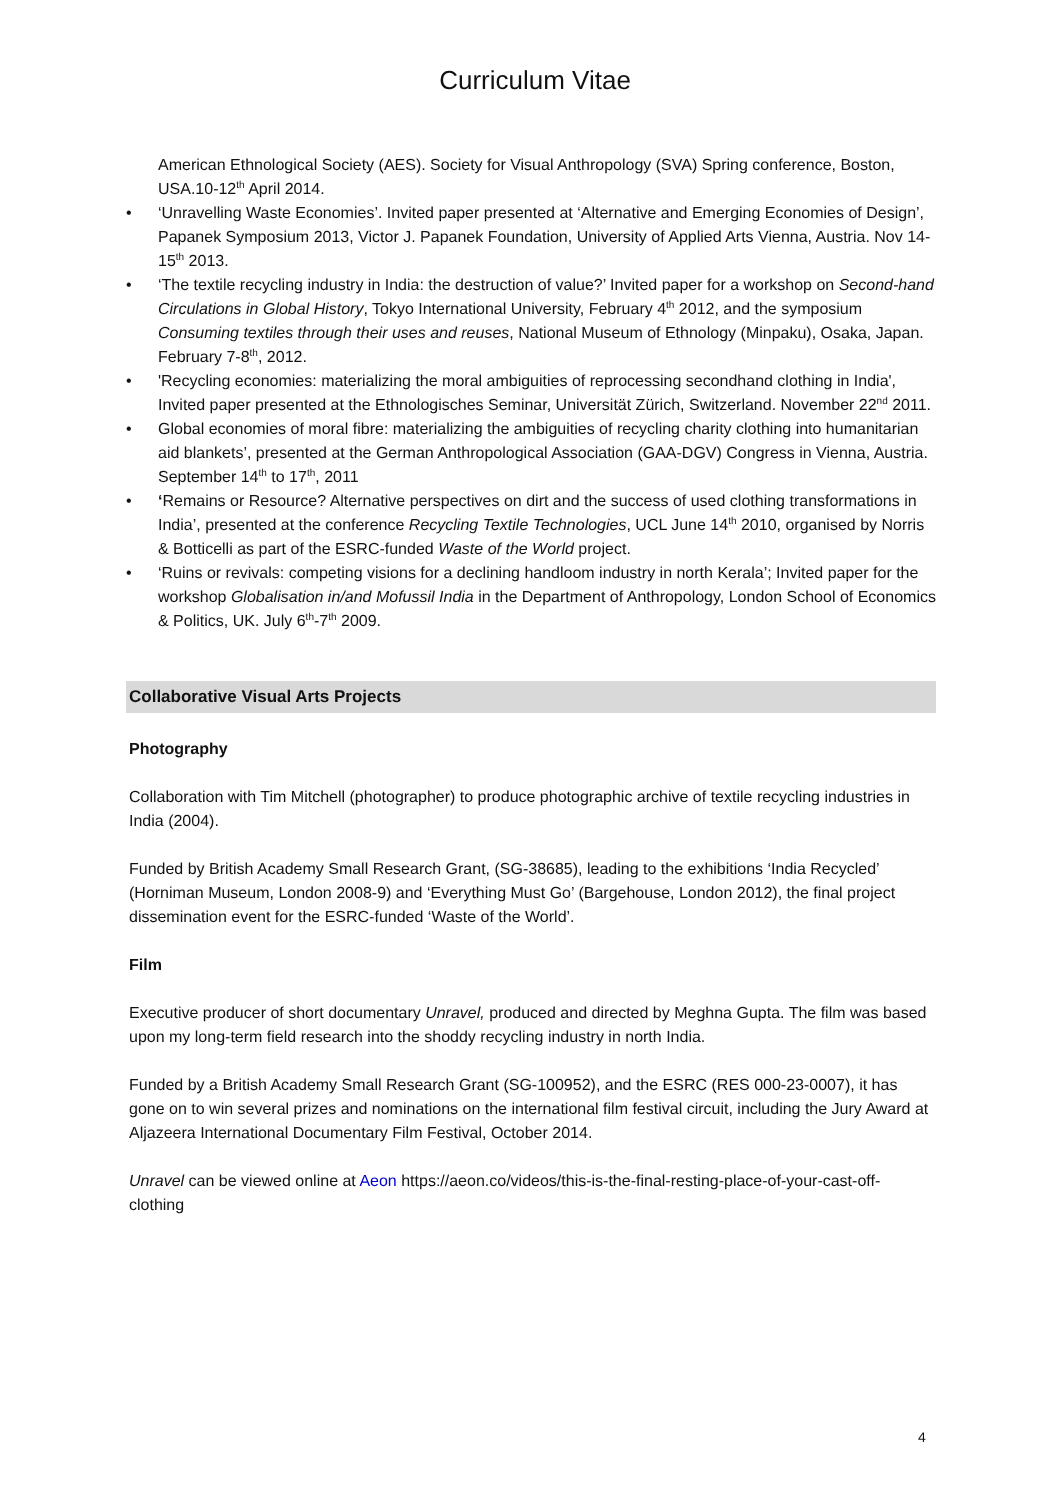Curriculum Vitae
American Ethnological Society (AES). Society for Visual Anthropology (SVA) Spring conference, Boston, USA.10-12<sup>th</sup> April 2014.
• ‘Unravelling Waste Economies’. Invited paper presented at ‘Alternative and Emerging Economies of Design’, Papanek Symposium 2013, Victor J. Papanek Foundation, University of Applied Arts Vienna, Austria. Nov 14-15<sup>th</sup> 2013.
• ‘The textile recycling industry in India: the destruction of value?’ Invited paper for a workshop on Second-hand Circulations in Global History, Tokyo International University, February 4<sup>th</sup> 2012, and the symposium Consuming textiles through their uses and reuses, National Museum of Ethnology (Minpaku), Osaka, Japan. February 7-8<sup>th</sup>, 2012.
• 'Recycling economies: materializing the moral ambiguities of reprocessing secondhand clothing in India', Invited paper presented at the Ethnologisches Seminar, Universität Zürich, Switzerland. November 22<sup>nd</sup> 2011.
• Global economies of moral fibre: materializing the ambiguities of recycling charity clothing into humanitarian aid blankets’, presented at the German Anthropological Association (GAA-DGV) Congress in Vienna, Austria. September 14<sup>th</sup> to 17<sup>th</sup>, 2011
• ‘Remains or Resource? Alternative perspectives on dirt and the success of used clothing transformations in India’, presented at the conference Recycling Textile Technologies, UCL June 14<sup>th</sup> 2010, organised by Norris & Botticelli as part of the ESRC-funded Waste of the World project.
• ‘Ruins or revivals: competing visions for a declining handloom industry in north Kerala’; Invited paper for the workshop Globalisation in/and Mofussil India in the Department of Anthropology, London School of Economics & Politics, UK. July 6<sup>th</sup>-7<sup>th</sup> 2009.
Collaborative Visual Arts Projects
Photography
Collaboration with Tim Mitchell (photographer) to produce photographic archive of textile recycling industries in India (2004).
Funded by British Academy Small Research Grant, (SG-38685), leading to the exhibitions ‘India Recycled’ (Horniman Museum, London 2008-9) and ‘Everything Must Go’ (Bargehouse, London 2012), the final project dissemination event for the ESRC-funded ‘Waste of the World’.
Film
Executive producer of short documentary Unravel, produced and directed by Meghna Gupta. The film was based upon my long-term field research into the shoddy recycling industry in north India.
Funded by a British Academy Small Research Grant (SG-100952), and the ESRC (RES 000-23-0007), it has gone on to win several prizes and nominations on the international film festival circuit, including the Jury Award at Aljazeera International Documentary Film Festival, October 2014.
Unravel can be viewed online at Aeon https://aeon.co/videos/this-is-the-final-resting-place-of-your-cast-off-clothing
4